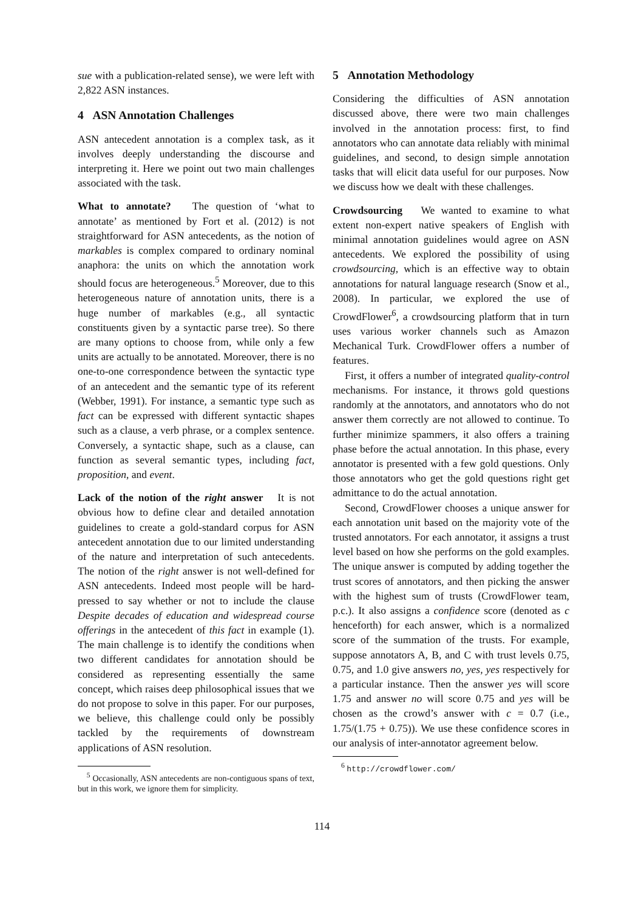sue with a publication-related sense), we were left with 2,822 ASN instances.
4 ASN Annotation Challenges
ASN antecedent annotation is a complex task, as it involves deeply understanding the discourse and interpreting it. Here we point out two main challenges associated with the task.
What to annotate? The question of ‘what to annotate’ as mentioned by Fort et al. (2012) is not straightforward for ASN antecedents, as the notion of markables is complex compared to ordinary nominal anaphora: the units on which the annotation work should focus are heterogeneous.<sup>5</sup> Moreover, due to this heterogeneous nature of annotation units, there is a huge number of markables (e.g., all syntactic constituents given by a syntactic parse tree). So there are many options to choose from, while only a few units are actually to be annotated. Moreover, there is no one-to-one correspondence between the syntactic type of an antecedent and the semantic type of its referent (Webber, 1991). For instance, a semantic type such as fact can be expressed with different syntactic shapes such as a clause, a verb phrase, or a complex sentence. Conversely, a syntactic shape, such as a clause, can function as several semantic types, including fact, proposition, and event.
Lack of the notion of the right answer It is not obvious how to define clear and detailed annotation guidelines to create a gold-standard corpus for ASN antecedent annotation due to our limited understanding of the nature and interpretation of such antecedents. The notion of the right answer is not well-defined for ASN antecedents. Indeed most people will be hard-pressed to say whether or not to include the clause Despite decades of education and widespread course offerings in the antecedent of this fact in example (1). The main challenge is to identify the conditions when two different candidates for annotation should be considered as representing essentially the same concept, which raises deep philosophical issues that we do not propose to solve in this paper. For our purposes, we believe, this challenge could only be possibly tackled by the requirements of downstream applications of ASN resolution.
<sup>5</sup> Occasionally, ASN antecedents are non-contiguous spans of text, but in this work, we ignore them for simplicity.
5 Annotation Methodology
Considering the difficulties of ASN annotation discussed above, there were two main challenges involved in the annotation process: first, to find annotators who can annotate data reliably with minimal guidelines, and second, to design simple annotation tasks that will elicit data useful for our purposes. Now we discuss how we dealt with these challenges.
Crowdsourcing We wanted to examine to what extent non-expert native speakers of English with minimal annotation guidelines would agree on ASN antecedents. We explored the possibility of using crowdsourcing, which is an effective way to obtain annotations for natural language research (Snow et al., 2008). In particular, we explored the use of CrowdFlower<sup>6</sup>, a crowdsourcing platform that in turn uses various worker channels such as Amazon Mechanical Turk. CrowdFlower offers a number of features.
First, it offers a number of integrated quality-control mechanisms. For instance, it throws gold questions randomly at the annotators, and annotators who do not answer them correctly are not allowed to continue. To further minimize spammers, it also offers a training phase before the actual annotation. In this phase, every annotator is presented with a few gold questions. Only those annotators who get the gold questions right get admittance to do the actual annotation.
Second, CrowdFlower chooses a unique answer for each annotation unit based on the majority vote of the trusted annotators. For each annotator, it assigns a trust level based on how she performs on the gold examples. The unique answer is computed by adding together the trust scores of annotators, and then picking the answer with the highest sum of trusts (CrowdFlower team, p.c.). It also assigns a confidence score (denoted as c henceforth) for each answer, which is a normalized score of the summation of the trusts. For example, suppose annotators A, B, and C with trust levels 0.75, 0.75, and 1.0 give answers no, yes, yes respectively for a particular instance. Then the answer yes will score 1.75 and answer no will score 0.75 and yes will be chosen as the crowd’s answer with c = 0.7 (i.e., 1.75/(1.75 + 0.75)). We use these confidence scores in our analysis of inter-annotator agreement below.
<sup>6</sup> http://crowdflower.com/
114